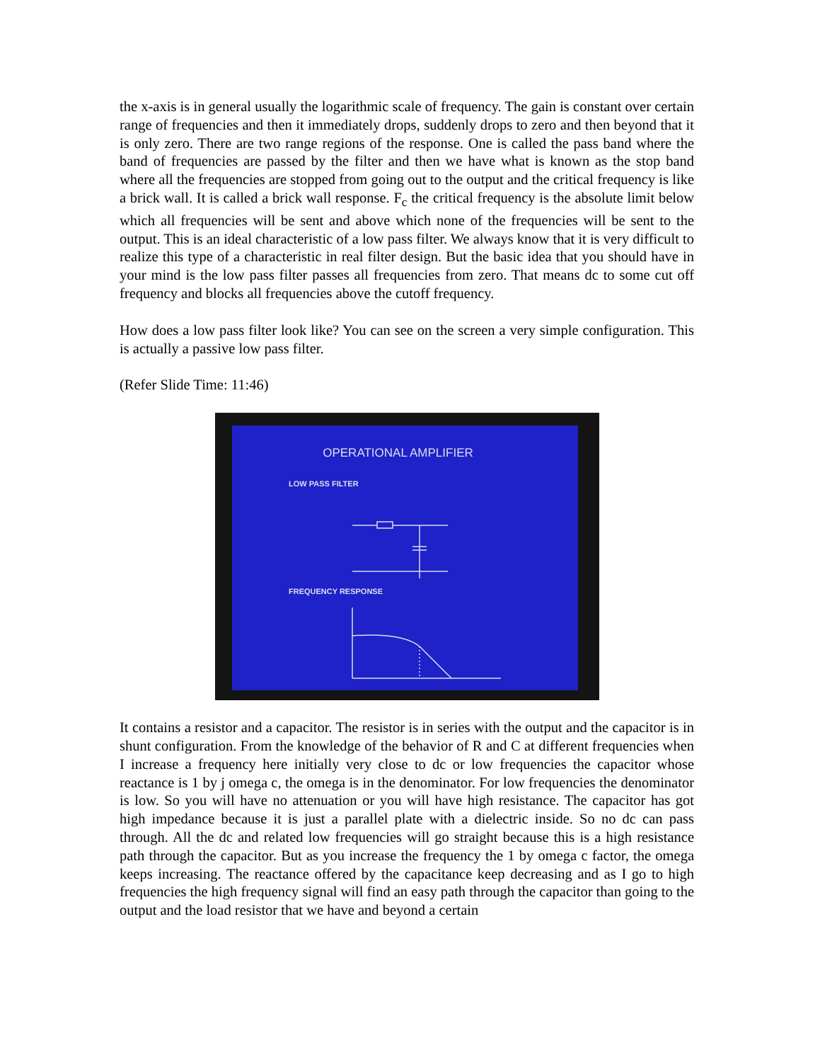the x-axis is in general usually the logarithmic scale of frequency. The gain is constant over certain range of frequencies and then it immediately drops, suddenly drops to zero and then beyond that it is only zero. There are two range regions of the response. One is called the pass band where the band of frequencies are passed by the filter and then we have what is known as the stop band where all the frequencies are stopped from going out to the output and the critical frequency is like a brick wall. It is called a brick wall response. F<sub>c</sub> the critical frequency is the absolute limit below which all frequencies will be sent and above which none of the frequencies will be sent to the output. This is an ideal characteristic of a low pass filter. We always know that it is very difficult to realize this type of a characteristic in real filter design. But the basic idea that you should have in your mind is the low pass filter passes all frequencies from zero. That means dc to some cut off frequency and blocks all frequencies above the cutoff frequency.
How does a low pass filter look like? You can see on the screen a very simple configuration. This is actually a passive low pass filter.
(Refer Slide Time: 11:46)
OPERATIONAL AMPLIFIER
LOW PASS FILTER
FREQUENCY RESPONSE
It contains a resistor and a capacitor. The resistor is in series with the output and the capacitor is in shunt configuration. From the knowledge of the behavior of R and C at different frequencies when I increase a frequency here initially very close to dc or low frequencies the capacitor whose reactance is 1 by j omega c, the omega is in the denominator. For low frequencies the denominator is low. So you will have no attenuation or you will have high resistance. The capacitor has got high impedance because it is just a parallel plate with a dielectric inside. So no dc can pass through. All the dc and related low frequencies will go straight because this is a high resistance path through the capacitor. But as you increase the frequency the 1 by omega c factor, the omega keeps increasing. The reactance offered by the capacitance keep decreasing and as I go to high frequencies the high frequency signal will find an easy path through the capacitor than going to the output and the load resistor that we have and beyond a certain